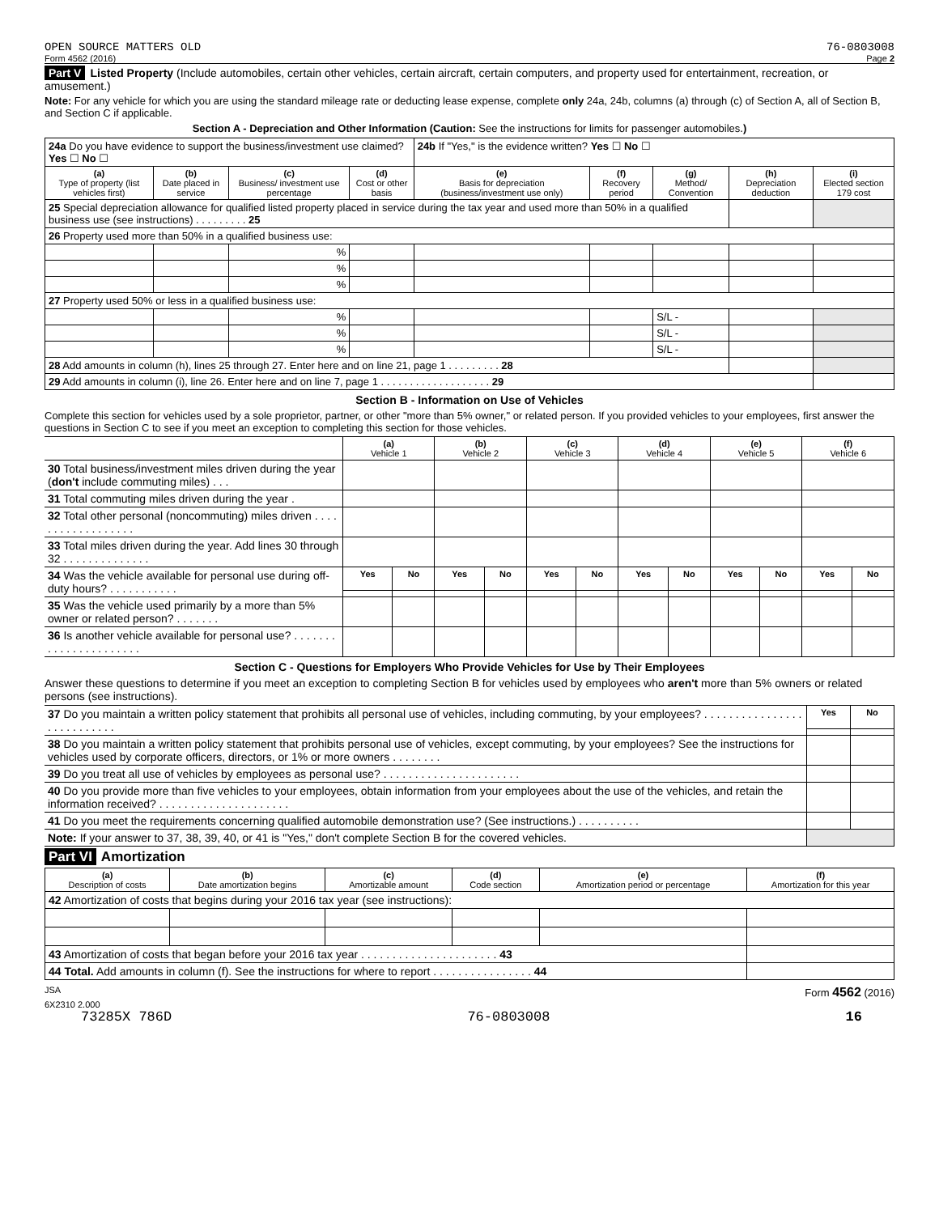OPEN SOURCE MATTERS OLD 76-0803008
Form 4562 (2016) Page 2
Part V Listed Property (Include automobiles, certain other vehicles, certain aircraft, certain computers, and property used for entertainment, recreation, or amusement.)
Note: For any vehicle for which you are using the standard mileage rate or deducting lease expense, complete only 24a, 24b, columns (a) through (c) of Section A, all of Section B, and Section C if applicable.
Section A - Depreciation and Other Information (Caution: See the instructions for limits for passenger automobiles.)
| 24a Do you have evidence to support the business/investment use claimed? Yes ☐ No ☐ | | | | 24b If "Yes," is the evidence written? Yes ☐ No ☐ | | | | |
| (a) Type of property (list vehicles first) | (b) Date placed in service | (c) Business/ investment use percentage | (d) Cost or other basis | (e) Basis for depreciation (business/investment use only) | (f) Recovery period | (g) Method/ Convention | (h) Depreciation deduction | (i) Elected section 179 cost |
| 25 Special depreciation allowance for qualified listed property placed in service during the tax year and used more than 50% in a qualified business use (see instructions) . . . . . . . . . 25 | | | | | | | | |
| 26 Property used more than 50% in a qualified business use: | | | | | | | | |
| | | % | | | | | | |
| | | % | | | | | | |
| | | % | | | | | | |
| 27 Property used 50% or less in a qualified business use: | | | | | | | | |
| | | % | | | | S/L - | | |
| | | % | | | | S/L - | | |
| | | % | | | | S/L - | | |
| 28 Add amounts in column (h), lines 25 through 27. Enter here and on line 21, page 1 . . . . . . . . . 28 | | | | | | | | |
| 29 Add amounts in column (i), line 26. Enter here and on line 7, page 1 . . . . . . . . . . . . . . . . . . . 29 | | | | | | | | |
Section B - Information on Use of Vehicles
Complete this section for vehicles used by a sole proprietor, partner, or other "more than 5% owner," or related person. If you provided vehicles to your employees, first answer the questions in Section C to see if you meet an exception to completing this section for those vehicles.
| | (a) Vehicle 1 | | (b) Vehicle 2 | | (c) Vehicle 3 | | (d) Vehicle 4 | | (e) Vehicle 5 | | (f) Vehicle 6 | |
| 30 Total business/investment miles driven during the year ( don't include commuting miles) . . . | | | | | | | | | | | | |
| 31 Total commuting miles driven during the year . | | | | | | | | | | | | |
| 32 Total other personal (noncommuting) miles driven . . . . . . . . . . . . . . . . . . | | | | | | | | | | | | |
| 33 Total miles driven during the year. Add lines 30 through 32 . . . . . . . . . . . . . . | | | | | | | | | | | | |
| 34 Was the vehicle available for personal use during off-duty hours? . . . . . . . . . . . | Yes | No | Yes | No | Yes | No | Yes | No | Yes | No | Yes | No |
| 35 Was the vehicle used primarily by a more than 5% owner or related person? . . . . . . . | | | | | | | | | | | | |
| 36 Is another vehicle available for personal use? . . . . . . . . . . . . . . . . . . . . . . | | | | | | | | | | | | |
Section C - Questions for Employers Who Provide Vehicles for Use by Their Employees
Answer these questions to determine if you meet an exception to completing Section B for vehicles used by employees who aren't more than 5% owners or related persons (see instructions).
| 37 Do you maintain a written policy statement that prohibits all personal use of vehicles, including commuting, by your employees? . . . . . . . . . . . . . . . . . . . . . . . . . . . | Yes | No |
| 38 Do you maintain a written policy statement that prohibits personal use of vehicles, except commuting, by your employees? See the instructions for vehicles used by corporate officers, directors, or 1% or more owners . . . . . . . . | | |
| 39 Do you treat all use of vehicles by employees as personal use? . . . . . . . . . . . . . . . . . . . . . . | | |
| 40 Do you provide more than five vehicles to your employees, obtain information from your employees about the use of the vehicles, and retain the information received? . . . . . . . . . . . . . . . . . . . . . | | |
| 41 Do you meet the requirements concerning qualified automobile demonstration use? (See instructions.) . . . . . . . . . . | | |
| Note: If your answer to 37, 38, 39, 40, or 41 is "Yes," don't complete Section B for the covered vehicles. | | |
Part VI Amortization
| (a) Description of costs | (b) Date amortization begins | (c) Amortizable amount | (d) Code section | (e) Amortization period or percentage | (f) Amortization for this year |
| --- | --- | --- | --- | --- | --- |
| 42 Amortization of costs that begins during your 2016 tax year (see instructions): | | | | | |
| 43 Amortization of costs that began before your 2016 tax year . . . . . . . . . . . . . . . . . . . . . . 43 | | | | | |
| 44 Total. Add amounts in column (f). See the instructions for where to report . . . . . . . . . . . . . . . . 44 | | | | | |
JSA Form 4562 (2016)
6X2310 2.000
73285X 786D 76-0803008 16